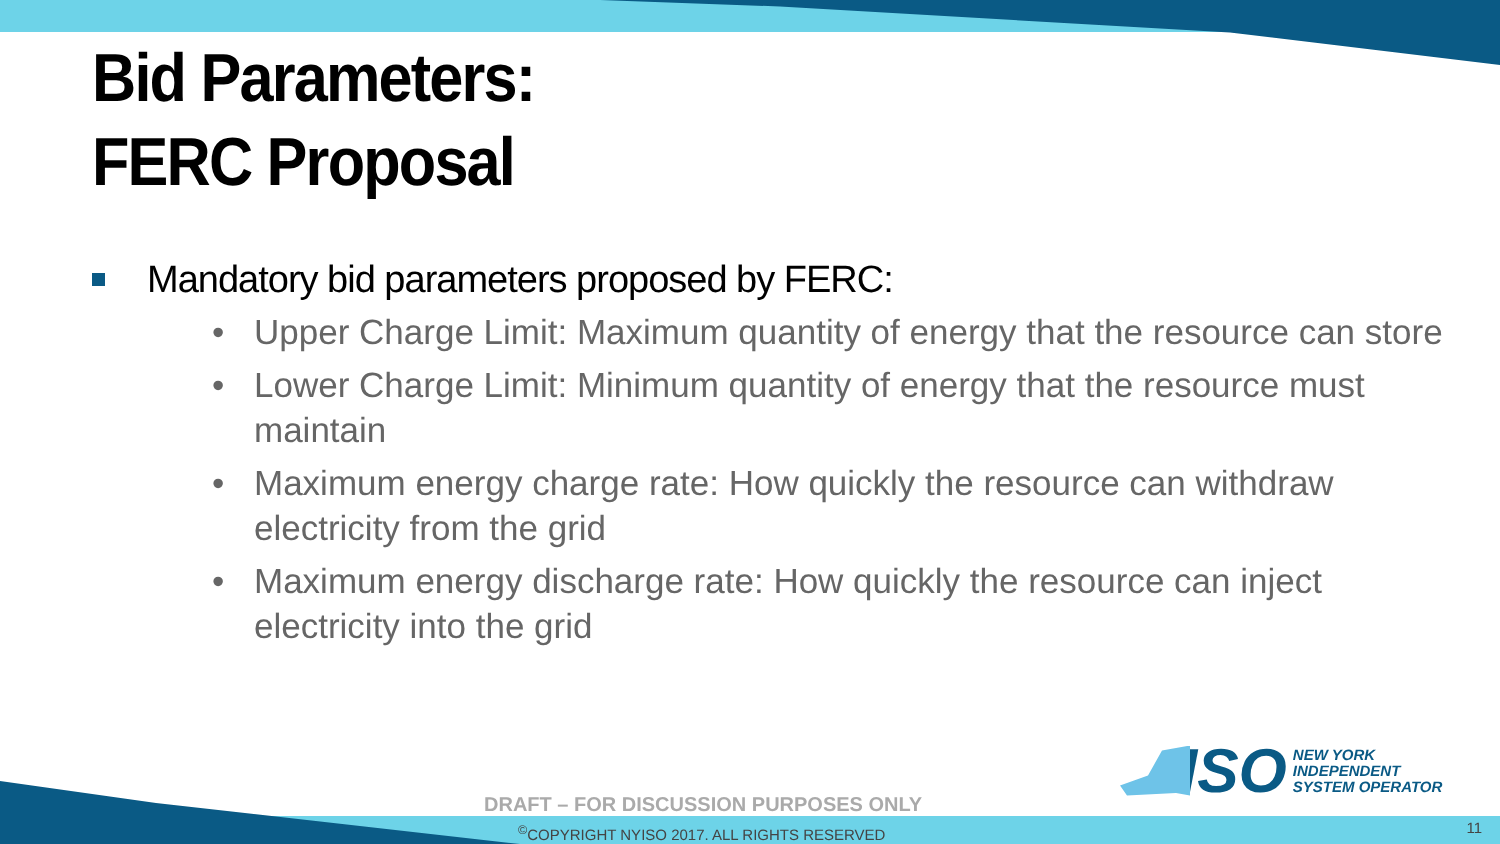Bid Parameters:
FERC Proposal
Mandatory bid parameters proposed by FERC:
• Upper Charge Limit: Maximum quantity of energy that the resource can store
• Lower Charge Limit: Minimum quantity of energy that the resource must maintain
• Maximum energy charge rate: How quickly the resource can withdraw electricity from the grid
• Maximum energy discharge rate: How quickly the resource can inject electricity into the grid
ISO
NEW YORK
INDEPENDENT
SYSTEM OPERATOR
DRAFT – FOR DISCUSSION PURPOSES ONLY
<sup>©</sup>COPYRIGHT NYISO 2017. ALL RIGHTS RESERVED
11